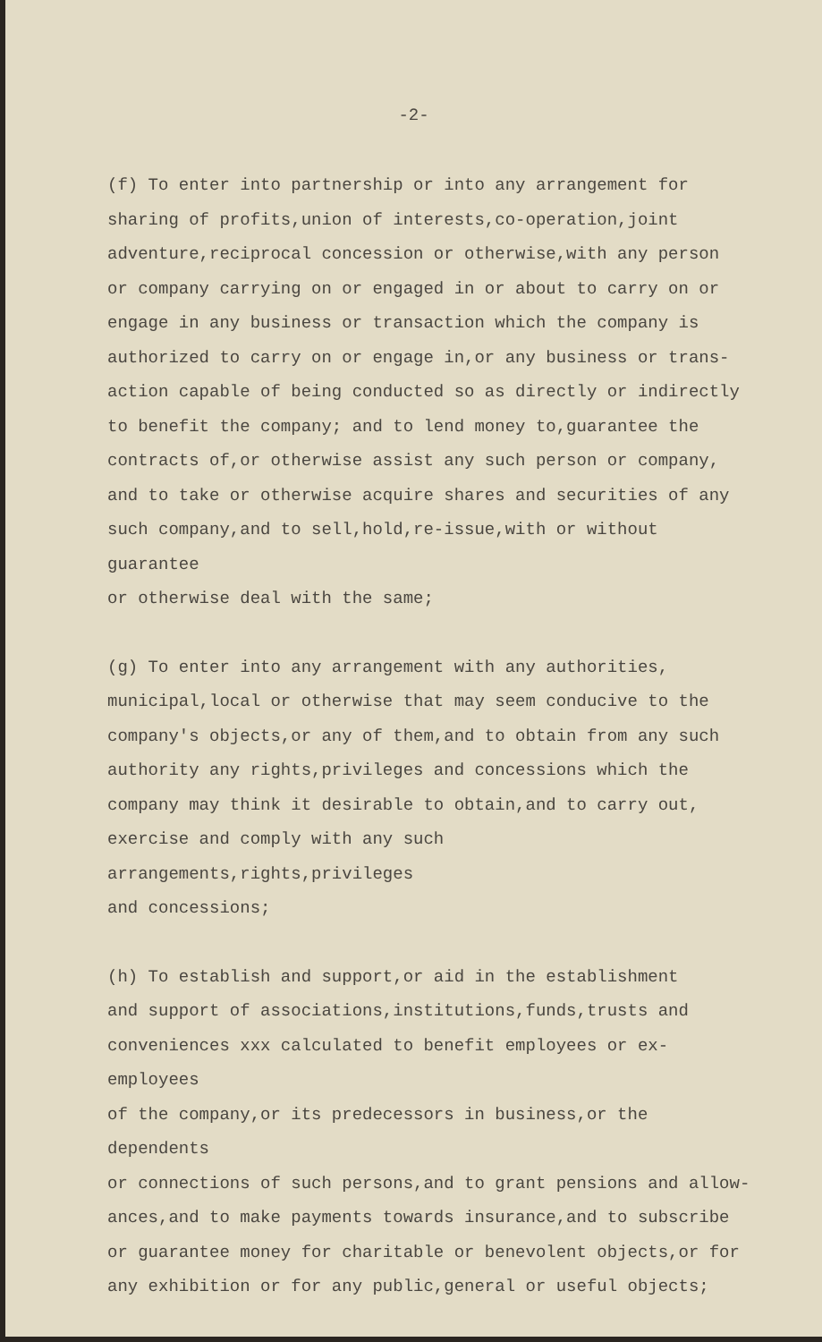-2-
(f) To enter into partnership or into any arrangement for sharing of profits,union of interests,co-operation,joint adventure,reciprocal concession or otherwise,with any person or company carrying on or engaged in or about to carry on or engage in any business or transaction which the company is authorized to carry on or engage in,or any business or trans- action capable of being conducted so as directly or indirectly to benefit the company; and to lend money to,guarantee the contracts of,or otherwise assist any such person or company, and to take or otherwise acquire shares and securities of any such company,and to sell,hold,re-issue,with or without guarantee or otherwise deal with the same;
(g) To enter into any arrangement with any authorities, municipal,local or otherwise that may seem conducive to the company's objects,or any of them,and to obtain from any such authority any rights,privileges and concessions which the company may think it desirable to obtain,and to carry out, exercise and comply with any such arrangements,rights,privileges and concessions;
(h) To establish and support,or aid in the establishment and support of associations,institutions,funds,trusts and conveniences xxx calculated to benefit employees or ex-employees of the company,or its predecessors in business,or the dependents or connections of such persons,and to grant pensions and allow- ances,and to make payments towards insurance,and to subscribe or guarantee money for charitable or benevolent objects,or for any exhibition or for any public,general or useful objects;